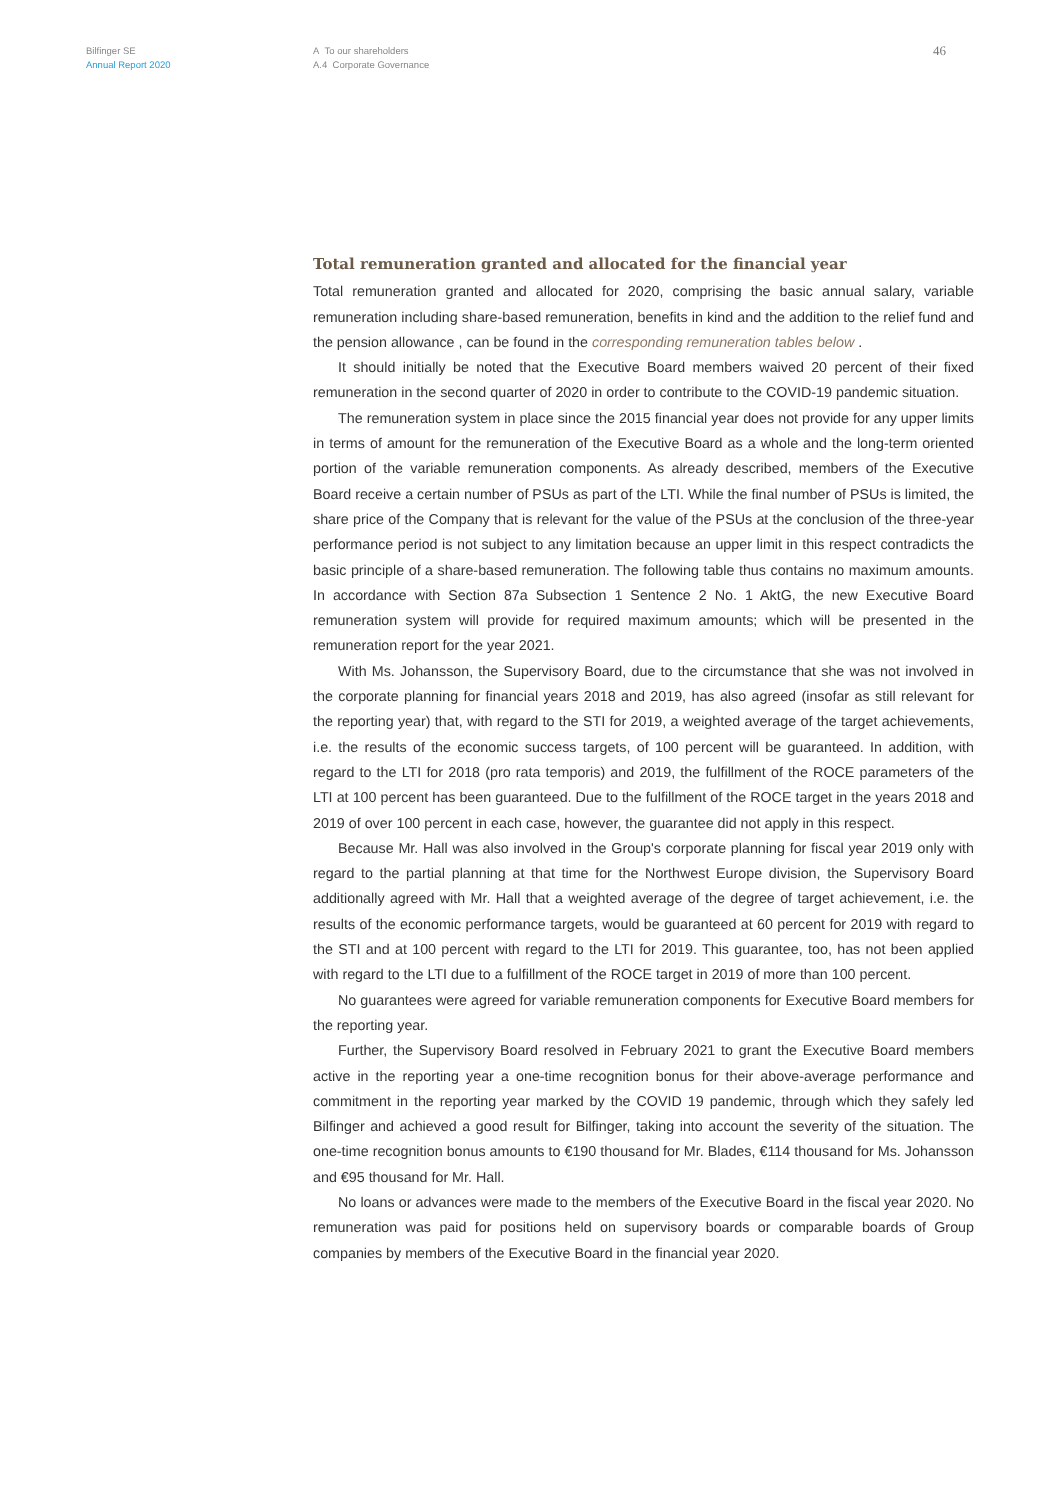Bilfinger SE
Annual Report 2020
A To our shareholders
A.4 Corporate Governance
46
Total remuneration granted and allocated for the financial year
Total remuneration granted and allocated for 2020, comprising the basic annual salary, variable remuneration including share-based remuneration, benefits in kind and the addition to the relief fund and the pension allowance , can be found in the corresponding remuneration tables below .
It should initially be noted that the Executive Board members waived 20 percent of their fixed remuneration in the second quarter of 2020 in order to contribute to the COVID-19 pandemic situation.
The remuneration system in place since the 2015 financial year does not provide for any upper limits in terms of amount for the remuneration of the Executive Board as a whole and the long-term oriented portion of the variable remuneration components. As already described, members of the Executive Board receive a certain number of PSUs as part of the LTI. While the final number of PSUs is limited, the share price of the Company that is relevant for the value of the PSUs at the conclusion of the three-year performance period is not subject to any limitation because an upper limit in this respect contradicts the basic principle of a share-based remuneration. The following table thus contains no maximum amounts. In accordance with Section 87a Subsection 1 Sentence 2 No. 1 AktG, the new Executive Board remuneration system will provide for required maximum amounts; which will be presented in the remuneration report for the year 2021.
With Ms. Johansson, the Supervisory Board, due to the circumstance that she was not involved in the corporate planning for financial years 2018 and 2019, has also agreed (insofar as still relevant for the reporting year) that, with regard to the STI for 2019, a weighted average of the target achievements, i.e. the results of the economic success targets, of 100 percent will be guaranteed. In addition, with regard to the LTI for 2018 (pro rata temporis) and 2019, the fulfillment of the ROCE parameters of the LTI at 100 percent has been guaranteed. Due to the fulfillment of the ROCE target in the years 2018 and 2019 of over 100 percent in each case, however, the guarantee did not apply in this respect.
Because Mr. Hall was also involved in the Group's corporate planning for fiscal year 2019 only with regard to the partial planning at that time for the Northwest Europe division, the Supervisory Board additionally agreed with Mr. Hall that a weighted average of the degree of target achievement, i.e. the results of the economic performance targets, would be guaranteed at 60 percent for 2019 with regard to the STI and at 100 percent with regard to the LTI for 2019. This guarantee, too, has not been applied with regard to the LTI due to a fulfillment of the ROCE target in 2019 of more than 100 percent.
No guarantees were agreed for variable remuneration components for Executive Board members for the reporting year.
Further, the Supervisory Board resolved in February 2021 to grant the Executive Board members active in the reporting year a one-time recognition bonus for their above-average performance and commitment in the reporting year marked by the COVID 19 pandemic, through which they safely led Bilfinger and achieved a good result for Bilfinger, taking into account the severity of the situation. The one-time recognition bonus amounts to €190 thousand for Mr. Blades, €114 thousand for Ms. Johansson and €95 thousand for Mr. Hall.
No loans or advances were made to the members of the Executive Board in the fiscal year 2020. No remuneration was paid for positions held on supervisory boards or comparable boards of Group companies by members of the Executive Board in the financial year 2020.